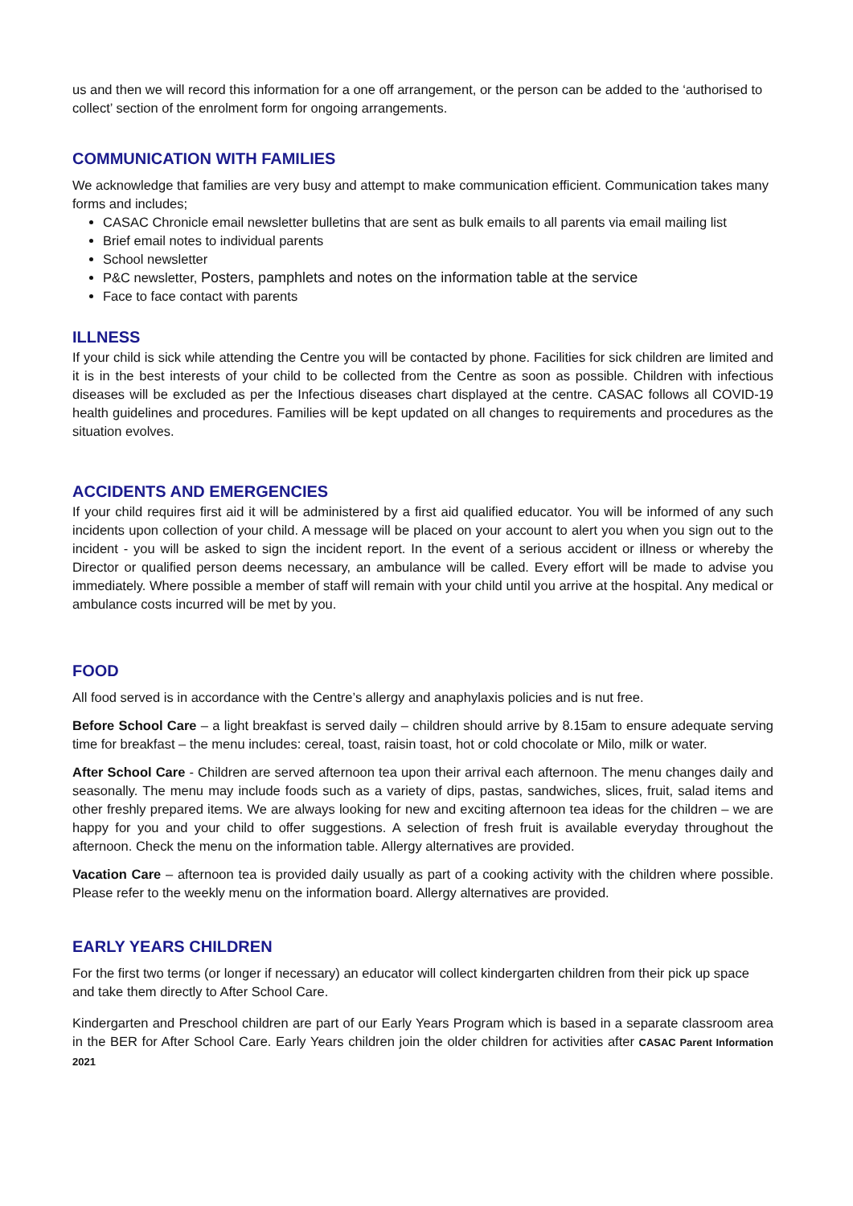us and then we will record this information for a one off arrangement, or the person can be added to the ‘authorised to collect’ section of the enrolment form for ongoing arrangements.
COMMUNICATION WITH FAMILIES
We acknowledge that families are very busy and attempt to make communication efficient. Communication takes many forms and includes;
CASAC Chronicle email newsletter bulletins that are sent as bulk emails to all parents via email mailing list
Brief email notes to individual parents
School newsletter
P&C newsletter, Posters, pamphlets and notes on the information table at the service
Face to face contact with parents
ILLNESS
If your child is sick while attending the Centre you will be contacted by phone. Facilities for sick children are limited and it is in the best interests of your child to be collected from the Centre as soon as possible. Children with infectious diseases will be excluded as per the Infectious diseases chart displayed at the centre. CASAC follows all COVID-19 health guidelines and procedures. Families will be kept updated on all changes to requirements and procedures as the situation evolves.
ACCIDENTS AND EMERGENCIES
If your child requires first aid it will be administered by a first aid qualified educator. You will be informed of any such incidents upon collection of your child. A message will be placed on your account to alert you when you sign out to the incident - you will be asked to sign the incident report. In the event of a serious accident or illness or whereby the Director or qualified person deems necessary, an ambulance will be called. Every effort will be made to advise you immediately. Where possible a member of staff will remain with your child until you arrive at the hospital. Any medical or ambulance costs incurred will be met by you.
FOOD
All food served is in accordance with the Centre’s allergy and anaphylaxis policies and is nut free.
Before School Care – a light breakfast is served daily – children should arrive by 8.15am to ensure adequate serving time for breakfast – the menu includes: cereal, toast, raisin toast, hot or cold chocolate or Milo, milk or water.
After School Care - Children are served afternoon tea upon their arrival each afternoon. The menu changes daily and seasonally. The menu may include foods such as a variety of dips, pastas, sandwiches, slices, fruit, salad items and other freshly prepared items. We are always looking for new and exciting afternoon tea ideas for the children – we are happy for you and your child to offer suggestions. A selection of fresh fruit is available everyday throughout the afternoon. Check the menu on the information table. Allergy alternatives are provided.
Vacation Care – afternoon tea is provided daily usually as part of a cooking activity with the children where possible. Please refer to the weekly menu on the information board. Allergy alternatives are provided.
EARLY YEARS CHILDREN
For the first two terms (or longer if necessary) an educator will collect kindergarten children from their pick up space
and take them directly to After School Care.
Kindergarten and Preschool children are part of our Early Years Program which is based in a separate classroom area in the BER for After School Care. Early Years children join the older children for activities after CASAC Parent Information 2021